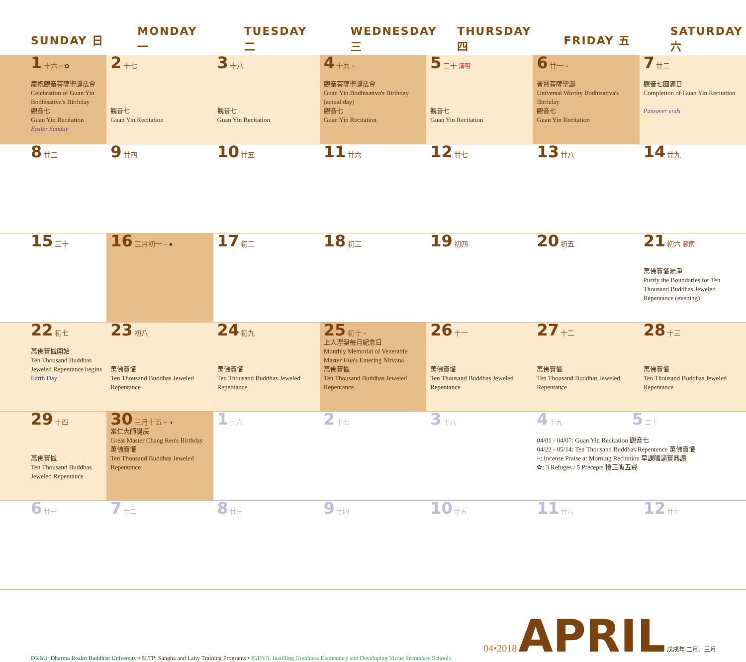| SUNDAY 日 | MONDAY 一 | TUESDAY 二 | WEDNESDAY 三 | THURSDAY 四 | FRIDAY 五 | SATURDAY 六 |
| --- | --- | --- | --- | --- | --- | --- |
| 1 十六 ~ ✿ 慶祝觀音菩薩聖誕法會 Celebration of Guan Yin Bodhisattva's Birthday 觀音七 Guan Yin Recitation Easter Sunday | 2 十七 觀音七 Guan Yin Recitation | 3 十八 觀音七 Guan Yin Recitation | 4 十九 ~ 觀音菩薩聖誕法會 Guan Yin Bodhisattva's Birthday (actual day) 觀音七 Guan Yin Recitation | 5 二十 清明 觀音七 Guan Yin Recitation | 6 廿一 ~ 普賢菩薩聖誕 Universal Worthy Bodhisattva's Birthday 觀音七 Guan Yin Recitation | 7 廿二 觀音七圓滿日 Completion of Guan Yin Recitation Passover ends |
| 8 廿三 | 9 廿四 | 10 廿五 | 11 廿六 | 12 廿七 | 13 廿八 | 14 廿九 |
| 15 三十 | 16 三月初一 ~ ● | 17 初二 | 18 初三 | 19 初四 | 20 初五 | 21 初六 穀雨 萬佛寶懺灑淨 Purify the Boundaries for Ten Thousand Buddhas Jeweled Repentance (evening) |
| 22 初七 萬佛寶懺開始 Ten Thousand Buddhas Jeweled Repentance begins Earth Day | 23 初八 萬佛寶懺 Ten Thousand Buddhas Jeweled Repentance | 24 初九 萬佛寶懺 Ten Thousand Buddhas Jeweled Repentance | 25 初十 ~ 上人涅槃每月紀念日 Monthly Memorial of Venerable Master Hua's Entering Nirvana 萬佛寶懺 Ten Thousand Buddhas Jeweled Repentance | 26 十一 萬佛寶懺 Ten Thousand Buddhas Jeweled Repentance | 27 十二 萬佛寶懺 Ten Thousand Buddhas Jeweled Repentance | 28 十三 萬佛寶懺 Ten Thousand Buddhas Jeweled Repentance |
| 29 十四 萬佛寶懺 Ten Thousand Buddhas Jeweled Repentance | 30 三月十五 ~ ◑ 常仁大師誕辰 Great Master Chang Ren's Birthday 萬佛寶懺 Ten Thousand Buddhas Jeweled Repentance | 1 十六 | 2 十七 | 3 十八 | 4 十九 5 二十 04/01 - 04/07: Guan Yin Recitation 觀音七 04/22 - 05/14: Ten Thousand Buddhas Repentence 萬佛寶懺 ~: Incense Praise at Morning Recitation 早課唱誦寶鼎讚 ✿: 3 Refuges / 5 Precepts 授三皈五戒 | |
| 6 廿一 | 7 廿二 | 8 廿三 | 9 廿四 | 10 廿五 | 11 廿六 | 12 廿七 |
DRBU: Dharma Realm Buddhist University • SLTP: Sangha and Laity Training Programs • IGDVS: Instilling Goodness Elementary and Developing Virtue Secondary Schools
04•2018 APRIL 戊戌年 二月、三月